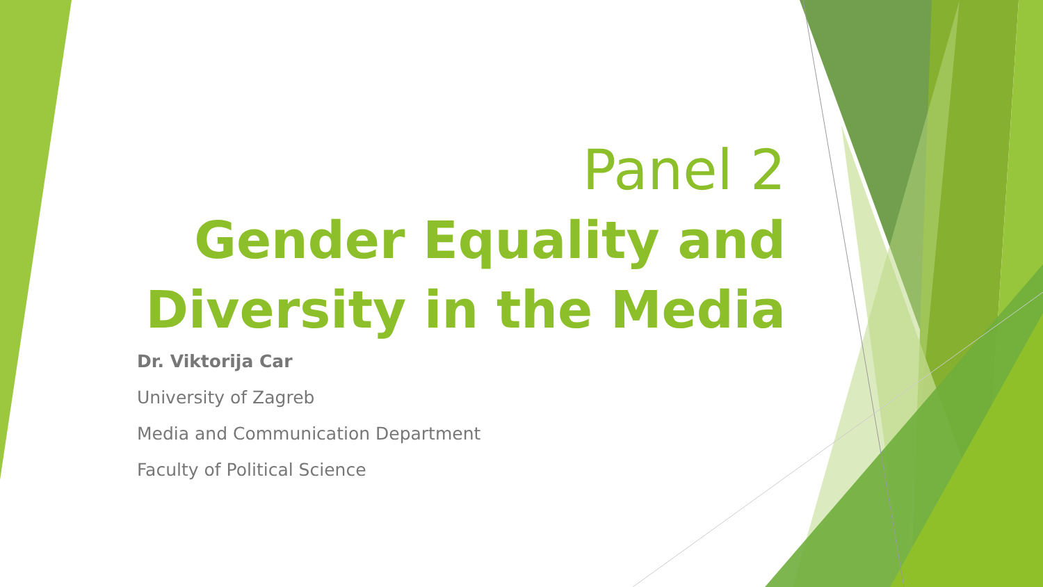Panel 2
Gender Equality and Diversity in the Media
Dr. Viktorija Car
University of Zagreb
Media and Communication Department
Faculty of Political Science